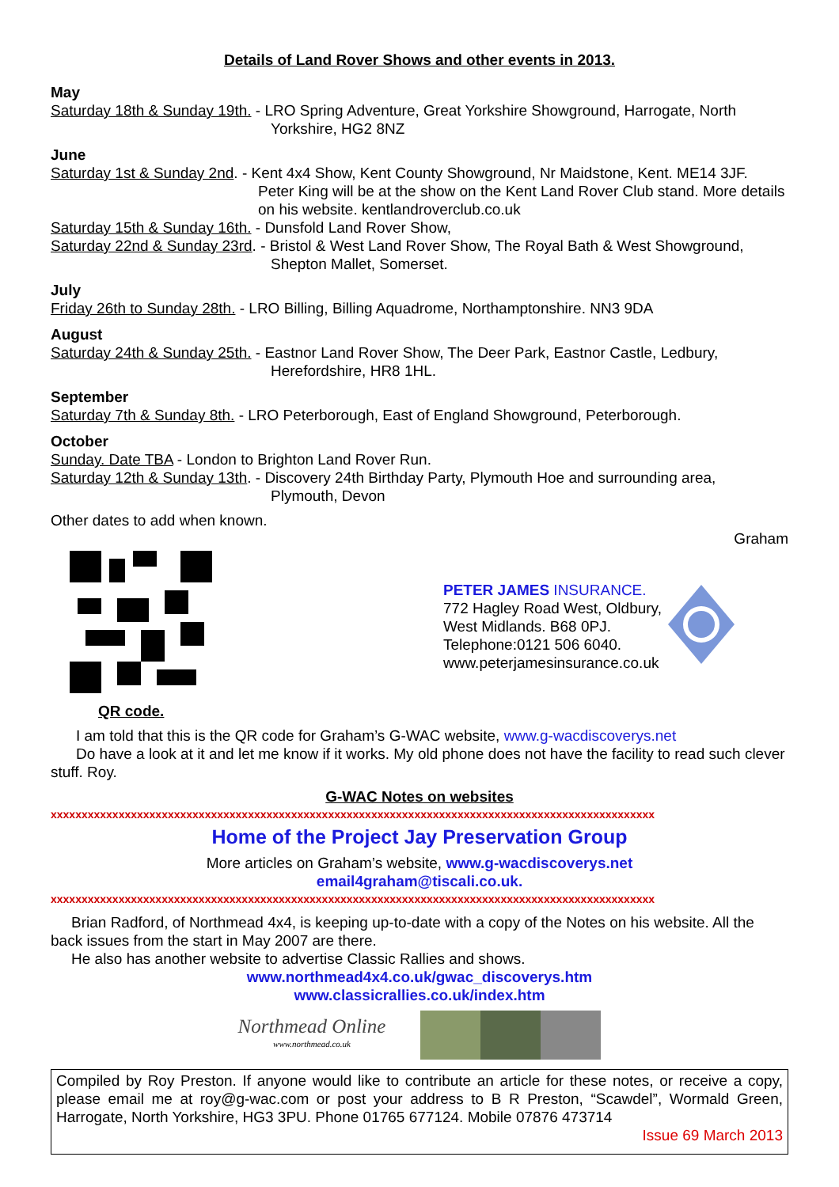Details of Land Rover Shows and other events in 2013.
May
Saturday 18th & Sunday 19th. - LRO Spring Adventure, Great Yorkshire Showground, Harrogate, North
Yorkshire, HG2 8NZ
June
Saturday 1st & Sunday 2nd. - Kent 4x4 Show, Kent County Showground, Nr Maidstone, Kent. ME14 3JF.
Peter King will be at the show on the Kent Land Rover Club stand. More details on his website. kentlandroverclub.co.uk
Saturday 15th & Sunday 16th. - Dunsfold Land Rover Show,
Saturday 22nd & Sunday 23rd. - Bristol & West Land Rover Show, The Royal Bath & West Showground,
Shepton Mallet, Somerset.
July
Friday 26th to Sunday 28th. - LRO Billing, Billing Aquadrome, Northamptonshire. NN3 9DA
August
Saturday 24th & Sunday 25th. - Eastnor Land Rover Show, The Deer Park, Eastnor Castle, Ledbury,
Herefordshire, HR8 1HL.
September
Saturday 7th & Sunday 8th. - LRO Peterborough, East of England Showground, Peterborough.
October
Sunday. Date TBA - London to Brighton Land Rover Run.
Saturday 12th & Sunday 13th. - Discovery 24th Birthday Party, Plymouth Hoe and surrounding area,
Plymouth, Devon
Other dates to add when known.
Graham
QR code.
PETER JAMES INSURANCE.
772 Hagley Road West, Oldbury,
West Midlands. B68 0PJ.
Telephone:0121 506 6040.
www.peterjamesinsurance.co.uk
I am told that this is the QR code for Graham’s G-WAC website, www.g-wacdiscoverys.net
Do have a look at it and let me know if it works. My old phone does not have the facility to read such clever stuff. Roy.
G-WAC Notes on websites
xxxxxxxxxxxxxxxxxxxxxxxxxxxxxxxxxxxxxxxxxxxxxxxxxxxxxxxxxxxxxxxxxxxxxxxxxxxxxxxxxxxxxxxxxxxxxxxxxx
Home of the Project Jay Preservation Group
More articles on Graham’s website, www.g-wacdiscoverys.net
email4graham@tiscali.co.uk.
xxxxxxxxxxxxxxxxxxxxxxxxxxxxxxxxxxxxxxxxxxxxxxxxxxxxxxxxxxxxxxxxxxxxxxxxxxxxxxxxxxxxxxxxxxxxxxxxxx
Brian Radford, of Northmead 4x4, is keeping up-to-date with a copy of the Notes on his website. All the back issues from the start in May 2007 are there.
He also has another website to advertise Classic Rallies and shows.
www.northmead4x4.co.uk/gwac_discoverys.htm
www.classicrallies.co.uk/index.htm
Northmead Online
www.northmead.co.uk
Compiled by Roy Preston. If anyone would like to contribute an article for these notes, or receive a copy, please email me at roy@g-wac.com or post your address to B R Preston, “Scawdel”, Wormald Green, Harrogate, North Yorkshire, HG3 3PU. Phone 01765 677124. Mobile 07876 473714
Issue 69 March 2013